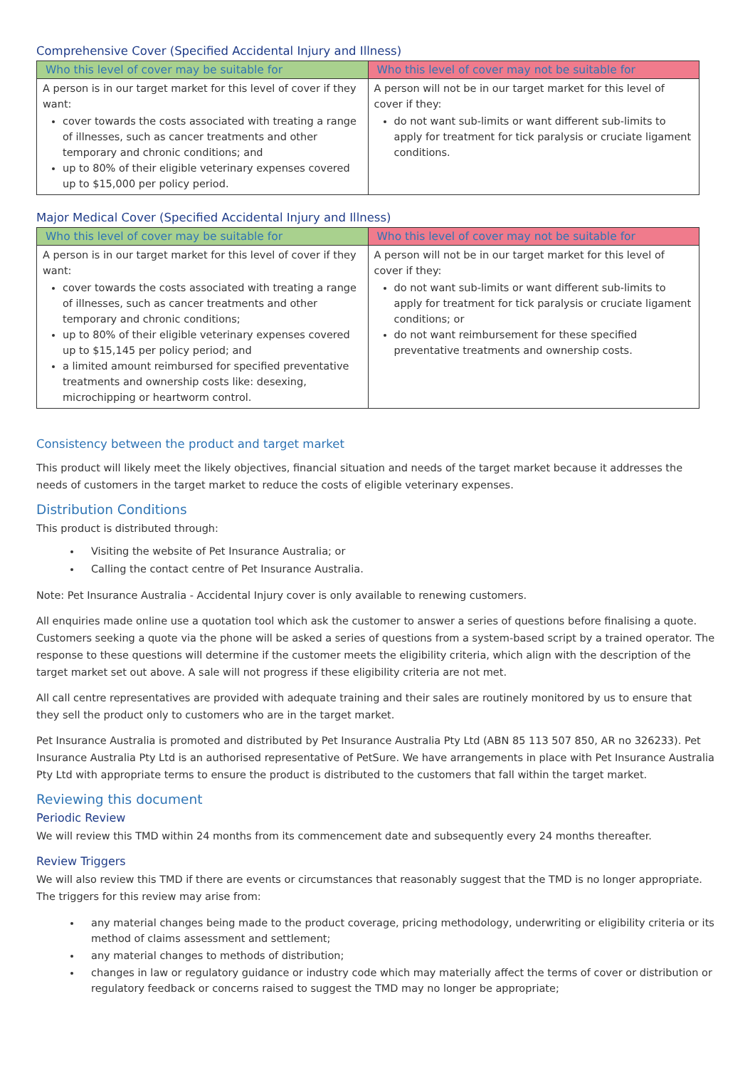Comprehensive Cover (Specified Accidental Injury and Illness)
| Who this level of cover may be suitable for | Who this level of cover may not be suitable for |
| --- | --- |
| A person is in our target market for this level of cover if they want: cover towards the costs associated with treating a range of illnesses, such as cancer treatments and other temporary and chronic conditions; and up to 80% of their eligible veterinary expenses covered up to $15,000 per policy period. | A person will not be in our target market for this level of cover if they: do not want sub-limits or want different sub-limits to apply for treatment for tick paralysis or cruciate ligament conditions. |
Major Medical Cover (Specified Accidental Injury and Illness)
| Who this level of cover may be suitable for | Who this level of cover may not be suitable for |
| --- | --- |
| A person is in our target market for this level of cover if they want: cover towards the costs associated with treating a range of illnesses, such as cancer treatments and other temporary and chronic conditions; up to 80% of their eligible veterinary expenses covered up to $15,145 per policy period; and a limited amount reimbursed for specified preventative treatments and ownership costs like: desexing, microchipping or heartworm control. | A person will not be in our target market for this level of cover if they: do not want sub-limits or want different sub-limits to apply for treatment for tick paralysis or cruciate ligament conditions; or do not want reimbursement for these specified preventative treatments and ownership costs. |
Consistency between the product and target market
This product will likely meet the likely objectives, financial situation and needs of the target market because it addresses the needs of customers in the target market to reduce the costs of eligible veterinary expenses.
Distribution Conditions
This product is distributed through:
Visiting the website of Pet Insurance Australia; or
Calling the contact centre of Pet Insurance Australia.
Note: Pet Insurance Australia - Accidental Injury cover is only available to renewing customers.
All enquiries made online use a quotation tool which ask the customer to answer a series of questions before finalising a quote. Customers seeking a quote via the phone will be asked a series of questions from a system-based script by a trained operator. The response to these questions will determine if the customer meets the eligibility criteria, which align with the description of the target market set out above. A sale will not progress if these eligibility criteria are not met.
All call centre representatives are provided with adequate training and their sales are routinely monitored by us to ensure that they sell the product only to customers who are in the target market.
Pet Insurance Australia is promoted and distributed by Pet Insurance Australia Pty Ltd (ABN 85 113 507 850, AR no 326233). Pet Insurance Australia Pty Ltd is an authorised representative of PetSure. We have arrangements in place with Pet Insurance Australia Pty Ltd with appropriate terms to ensure the product is distributed to the customers that fall within the target market.
Reviewing this document
Periodic Review
We will review this TMD within 24 months from its commencement date and subsequently every 24 months thereafter.
Review Triggers
We will also review this TMD if there are events or circumstances that reasonably suggest that the TMD is no longer appropriate. The triggers for this review may arise from:
any material changes being made to the product coverage, pricing methodology, underwriting or eligibility criteria or its method of claims assessment and settlement;
any material changes to methods of distribution;
changes in law or regulatory guidance or industry code which may materially affect the terms of cover or distribution or regulatory feedback or concerns raised to suggest the TMD may no longer be appropriate;